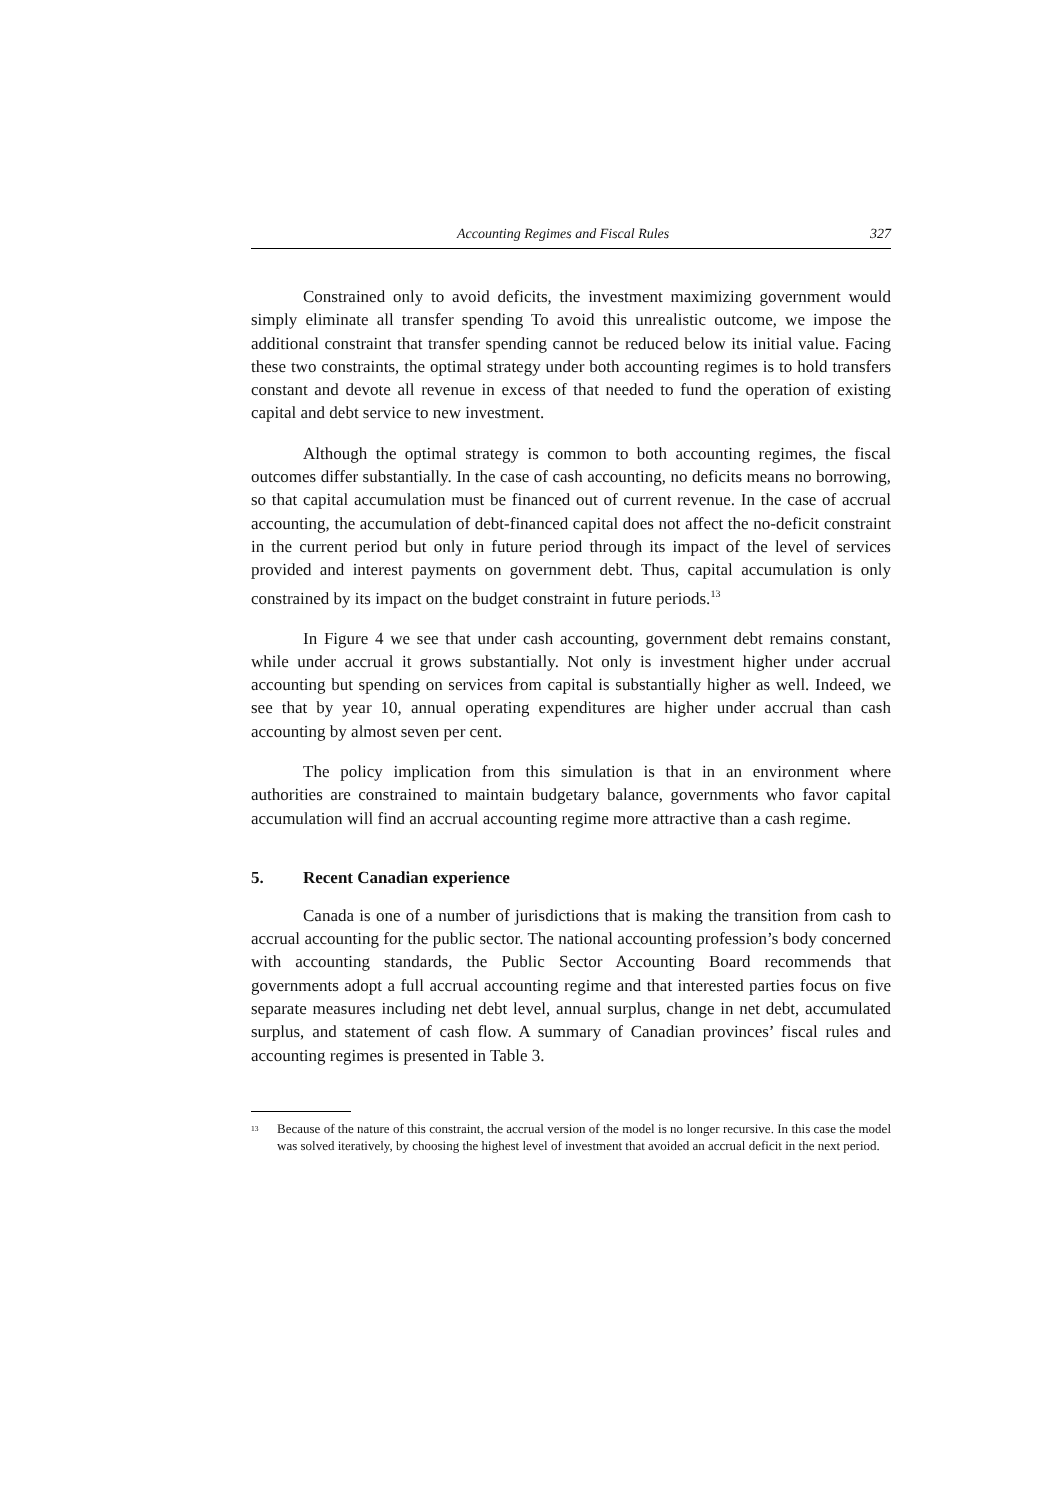Accounting Regimes and Fiscal Rules 327
Constrained only to avoid deficits, the investment maximizing government would simply eliminate all transfer spending To avoid this unrealistic outcome, we impose the additional constraint that transfer spending cannot be reduced below its initial value. Facing these two constraints, the optimal strategy under both accounting regimes is to hold transfers constant and devote all revenue in excess of that needed to fund the operation of existing capital and debt service to new investment.
Although the optimal strategy is common to both accounting regimes, the fiscal outcomes differ substantially. In the case of cash accounting, no deficits means no borrowing, so that capital accumulation must be financed out of current revenue. In the case of accrual accounting, the accumulation of debt-financed capital does not affect the no-deficit constraint in the current period but only in future period through its impact of the level of services provided and interest payments on government debt. Thus, capital accumulation is only constrained by its impact on the budget constraint in future periods.<sup>13</sup>
In Figure 4 we see that under cash accounting, government debt remains constant, while under accrual it grows substantially. Not only is investment higher under accrual accounting but spending on services from capital is substantially higher as well. Indeed, we see that by year 10, annual operating expenditures are higher under accrual than cash accounting by almost seven per cent.
The policy implication from this simulation is that in an environment where authorities are constrained to maintain budgetary balance, governments who favor capital accumulation will find an accrual accounting regime more attractive than a cash regime.
5. Recent Canadian experience
Canada is one of a number of jurisdictions that is making the transition from cash to accrual accounting for the public sector. The national accounting profession’s body concerned with accounting standards, the Public Sector Accounting Board recommends that governments adopt a full accrual accounting regime and that interested parties focus on five separate measures including net debt level, annual surplus, change in net debt, accumulated surplus, and statement of cash flow. A summary of Canadian provinces’ fiscal rules and accounting regimes is presented in Table 3.
<sup>13</sup> Because of the nature of this constraint, the accrual version of the model is no longer recursive. In this case the model was solved iteratively, by choosing the highest level of investment that avoided an accrual deficit in the next period.